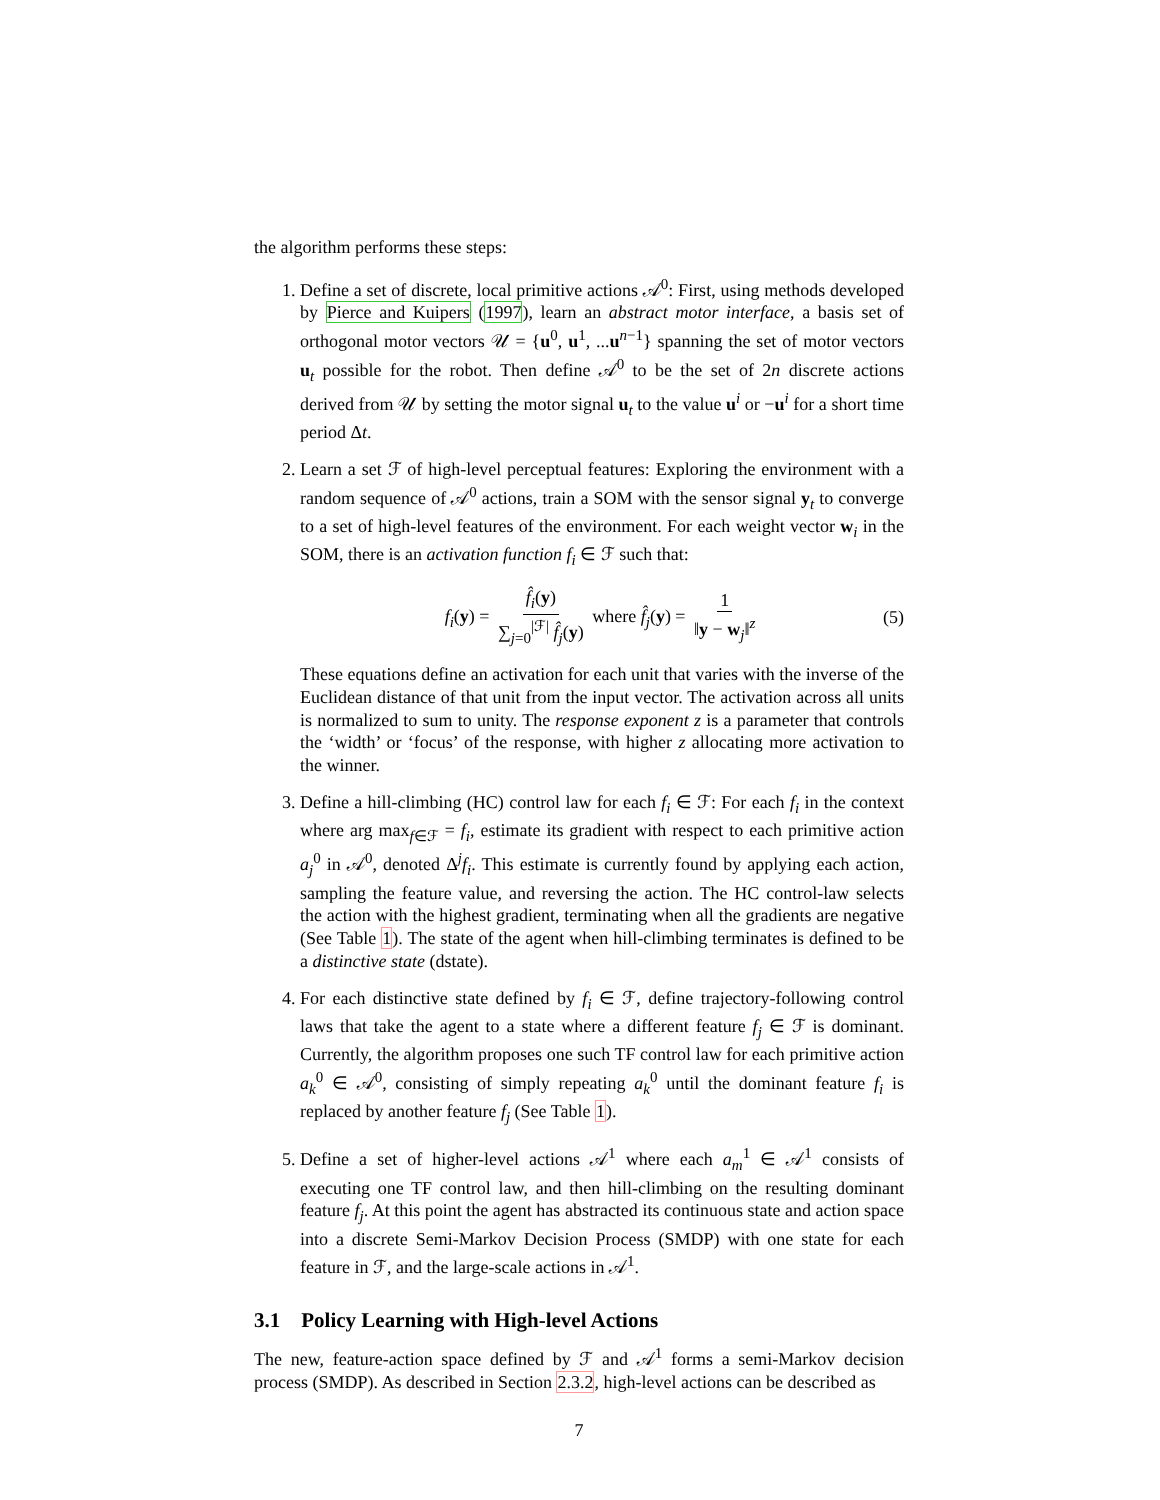the algorithm performs these steps:
1. Define a set of discrete, local primitive actions 𝒜<sup>0</sup>: First, using methods developed by Pierce and Kuipers (1997), learn an abstract motor interface, a basis set of orthogonal motor vectors 𝒰 = {u<sup>0</sup>, u<sup>1</sup>, ...u<sup>n−1</sup>} spanning the set of motor vectors u<sub>t</sub> possible for the robot. Then define 𝒜<sup>0</sup> to be the set of 2n discrete actions derived from 𝒰 by setting the motor signal u<sub>t</sub> to the value u<sup>i</sup> or −u<sup>i</sup> for a short time period Δt.
2. Learn a set ℱ of high-level perceptual features: Exploring the environment with a random sequence of 𝒜<sup>0</sup> actions, train a SOM with the sensor signal y<sub>t</sub> to converge to a set of high-level features of the environment. For each weight vector w<sub>i</sub> in the SOM, there is an activation function f<sub>i</sub> ∈ ℱ such that:
f<sub>i</sub>(y) = f̂<sub>i</sub>(y) ∑<sub>j=0</sub><sup>|ℱ|</sup> f̂<sub>j</sub>(y) where f̂<sub>j</sub>(y) = 1 ‖y − w<sub>j</sub>‖<sup>z</sup> (5)
These equations define an activation for each unit that varies with the inverse of the Euclidean distance of that unit from the input vector. The activation across all units is normalized to sum to unity. The response exponent z is a parameter that controls the ‘width’ or ‘focus’ of the response, with higher z allocating more activation to the winner.
3. Define a hill-climbing (HC) control law for each f<sub>i</sub> ∈ ℱ: For each f<sub>i</sub> in the context where arg max<sub>f∈ℱ</sub> = f<sub>i</sub>, estimate its gradient with respect to each primitive action a<sub>j</sub><sup>0</sup> in 𝒜<sup>0</sup>, denoted Δ<sup>j</sup>f<sub>i</sub>. This estimate is currently found by applying each action, sampling the feature value, and reversing the action. The HC control-law selects the action with the highest gradient, terminating when all the gradients are negative (See Table 1). The state of the agent when hill-climbing terminates is defined to be a distinctive state (dstate).
4. For each distinctive state defined by f<sub>i</sub> ∈ ℱ, define trajectory-following control laws that take the agent to a state where a different feature f<sub>j</sub> ∈ ℱ is dominant. Currently, the algorithm proposes one such TF control law for each primitive action a<sub>k</sub><sup>0</sup> ∈ 𝒜<sup>0</sup>, consisting of simply repeating a<sub>k</sub><sup>0</sup> until the dominant feature f<sub>i</sub> is replaced by another feature f<sub>j</sub> (See Table 1).
5. Define a set of higher-level actions 𝒜<sup>1</sup> where each a<sub>m</sub><sup>1</sup> ∈ 𝒜<sup>1</sup> consists of executing one TF control law, and then hill-climbing on the resulting dominant feature f<sub>j</sub>. At this point the agent has abstracted its continuous state and action space into a discrete Semi-Markov Decision Process (SMDP) with one state for each feature in ℱ, and the large-scale actions in 𝒜<sup>1</sup>.
3.1 Policy Learning with High-level Actions
The new, feature-action space defined by ℱ and 𝒜<sup>1</sup> forms a semi-Markov decision process (SMDP). As described in Section 2.3.2, high-level actions can be described as
7